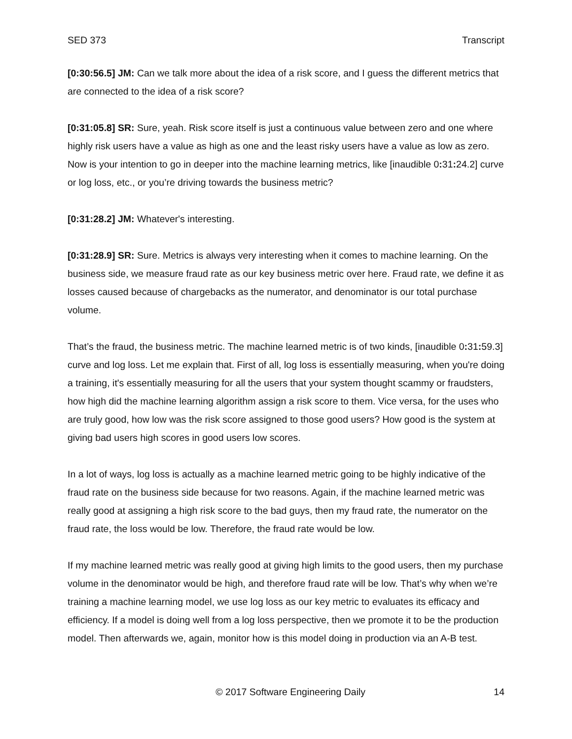SED 373 Transcript
[0:30:56.5] JM: Can we talk more about the idea of a risk score, and I guess the different metrics that are connected to the idea of a risk score?
[0:31:05.8] SR: Sure, yeah. Risk score itself is just a continuous value between zero and one where highly risk users have a value as high as one and the least risky users have a value as low as zero. Now is your intention to go in deeper into the machine learning metrics, like [inaudible 0: 31: 24.2] curve or log loss, etc., or you’re driving towards the business metric?
[0:31:28.2] JM: Whatever's interesting.
[0:31:28.9] SR: Sure. Metrics is always very interesting when it comes to machine learning. On the business side, we measure fraud rate as our key business metric over here. Fraud rate, we define it as losses caused because of chargebacks as the numerator, and denominator is our total purchase volume.
That’s the fraud, the business metric. The machine learned metric is of two kinds, [inaudible 0: 31: 59.3] curve and log loss. Let me explain that. First of all, log loss is essentially measuring, when you're doing a training, it's essentially measuring for all the users that your system thought scammy or fraudsters, how high did the machine learning algorithm assign a risk score to them. Vice versa, for the uses who are truly good, how low was the risk score assigned to those good users? How good is the system at giving bad users high scores in good users low scores.
In a lot of ways, log loss is actually as a machine learned metric going to be highly indicative of the fraud rate on the business side because for two reasons. Again, if the machine learned metric was really good at assigning a high risk score to the bad guys, then my fraud rate, the numerator on the fraud rate, the loss would be low. Therefore, the fraud rate would be low.
If my machine learned metric was really good at giving high limits to the good users, then my purchase volume in the denominator would be high, and therefore fraud rate will be low. That’s why when we’re training a machine learning model, we use log loss as our key metric to evaluates its efficacy and efficiency. If a model is doing well from a log loss perspective, then we promote it to be the production model. Then afterwards we, again, monitor how is this model doing in production via an A-B test.
© 2017 Software Engineering Daily 14